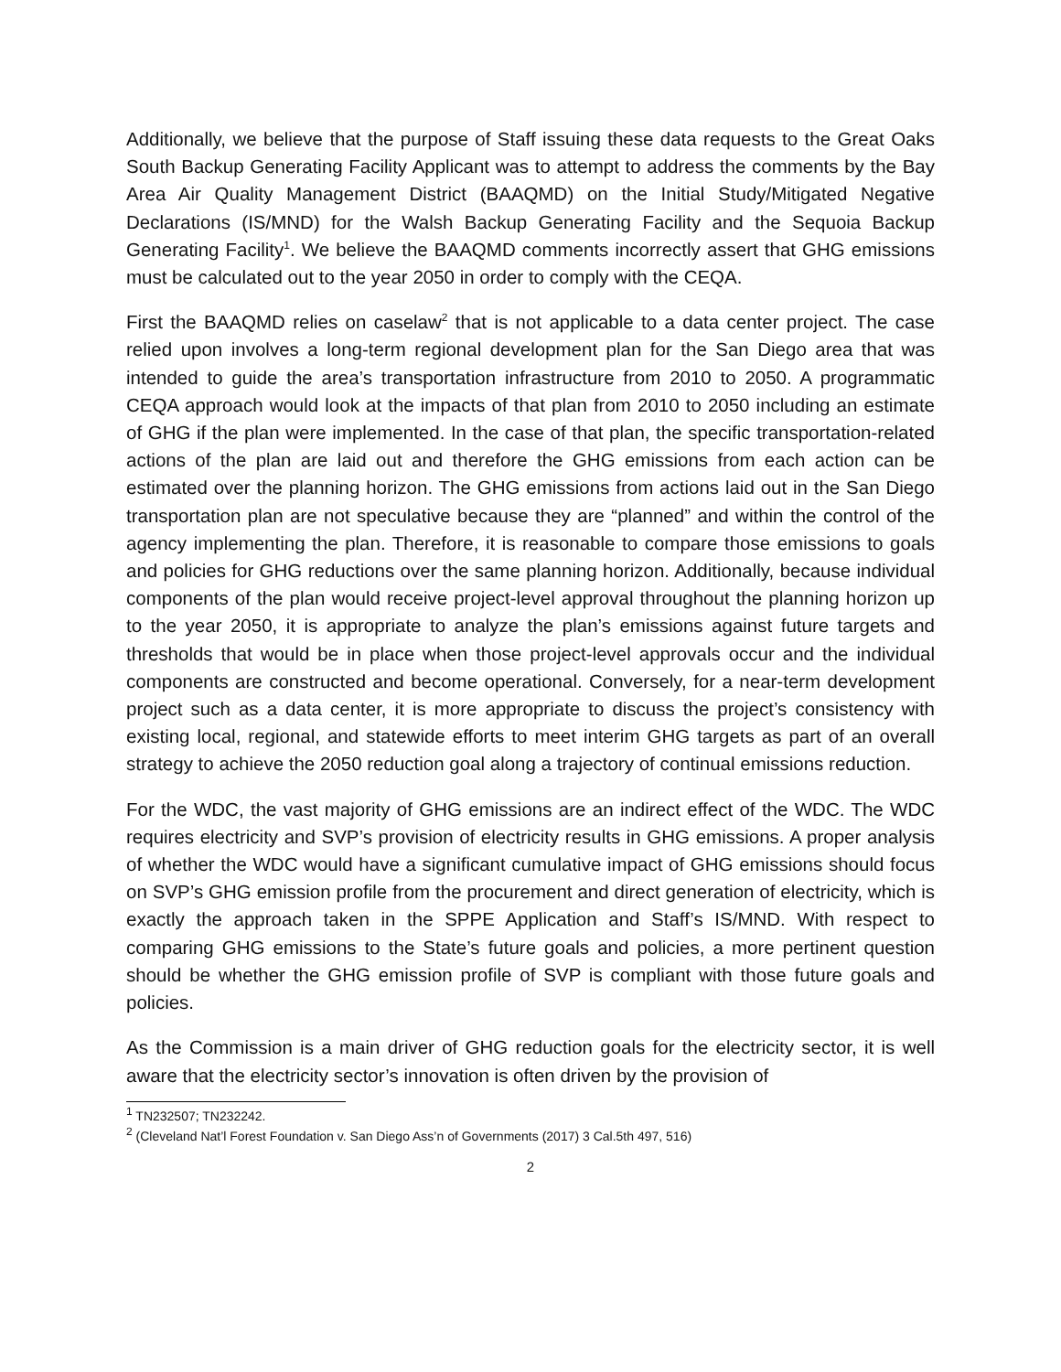Additionally, we believe that the purpose of Staff issuing these data requests to the Great Oaks South Backup Generating Facility Applicant was to attempt to address the comments by the Bay Area Air Quality Management District (BAAQMD) on the Initial Study/Mitigated Negative Declarations (IS/MND) for the Walsh Backup Generating Facility and the Sequoia Backup Generating Facility<sup>1</sup>. We believe the BAAQMD comments incorrectly assert that GHG emissions must be calculated out to the year 2050 in order to comply with the CEQA.
First the BAAQMD relies on caselaw<sup>2</sup> that is not applicable to a data center project. The case relied upon involves a long-term regional development plan for the San Diego area that was intended to guide the area’s transportation infrastructure from 2010 to 2050. A programmatic CEQA approach would look at the impacts of that plan from 2010 to 2050 including an estimate of GHG if the plan were implemented. In the case of that plan, the specific transportation-related actions of the plan are laid out and therefore the GHG emissions from each action can be estimated over the planning horizon. The GHG emissions from actions laid out in the San Diego transportation plan are not speculative because they are “planned” and within the control of the agency implementing the plan. Therefore, it is reasonable to compare those emissions to goals and policies for GHG reductions over the same planning horizon. Additionally, because individual components of the plan would receive project-level approval throughout the planning horizon up to the year 2050, it is appropriate to analyze the plan’s emissions against future targets and thresholds that would be in place when those project-level approvals occur and the individual components are constructed and become operational. Conversely, for a near-term development project such as a data center, it is more appropriate to discuss the project’s consistency with existing local, regional, and statewide efforts to meet interim GHG targets as part of an overall strategy to achieve the 2050 reduction goal along a trajectory of continual emissions reduction.
For the WDC, the vast majority of GHG emissions are an indirect effect of the WDC. The WDC requires electricity and SVP’s provision of electricity results in GHG emissions. A proper analysis of whether the WDC would have a significant cumulative impact of GHG emissions should focus on SVP’s GHG emission profile from the procurement and direct generation of electricity, which is exactly the approach taken in the SPPE Application and Staff’s IS/MND. With respect to comparing GHG emissions to the State’s future goals and policies, a more pertinent question should be whether the GHG emission profile of SVP is compliant with those future goals and policies.
As the Commission is a main driver of GHG reduction goals for the electricity sector, it is well aware that the electricity sector’s innovation is often driven by the provision of
<sup>1</sup> TN232507; TN232242.
<sup>2</sup> (Cleveland Nat’l Forest Foundation v. San Diego Ass’n of Governments (2017) 3 Cal.5th 497, 516)
2